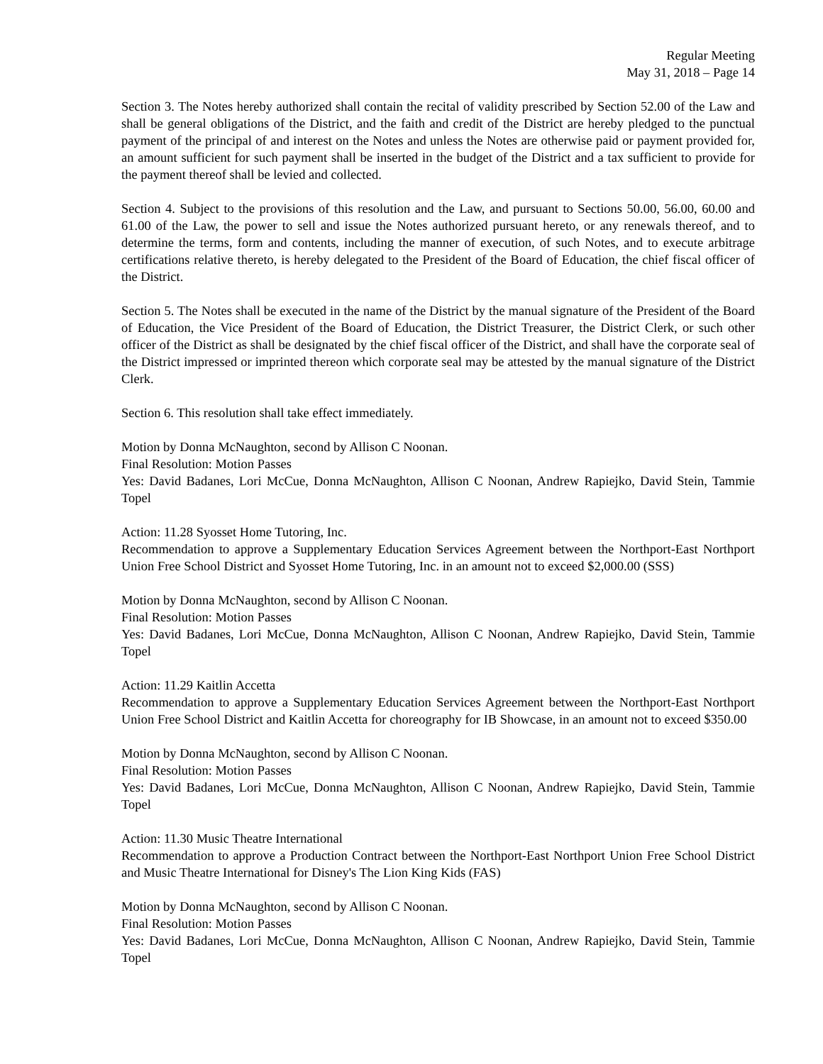Regular Meeting
May 31, 2018 – Page 14
Section 3. The Notes hereby authorized shall contain the recital of validity prescribed by Section 52.00 of the Law and shall be general obligations of the District, and the faith and credit of the District are hereby pledged to the punctual payment of the principal of and interest on the Notes and unless the Notes are otherwise paid or payment provided for, an amount sufficient for such payment shall be inserted in the budget of the District and a tax sufficient to provide for the payment thereof shall be levied and collected.
Section 4. Subject to the provisions of this resolution and the Law, and pursuant to Sections 50.00, 56.00, 60.00 and 61.00 of the Law, the power to sell and issue the Notes authorized pursuant hereto, or any renewals thereof, and to determine the terms, form and contents, including the manner of execution, of such Notes, and to execute arbitrage certifications relative thereto, is hereby delegated to the President of the Board of Education, the chief fiscal officer of the District.
Section 5. The Notes shall be executed in the name of the District by the manual signature of the President of the Board of Education, the Vice President of the Board of Education, the District Treasurer, the District Clerk, or such other officer of the District as shall be designated by the chief fiscal officer of the District, and shall have the corporate seal of the District impressed or imprinted thereon which corporate seal may be attested by the manual signature of the District Clerk.
Section 6. This resolution shall take effect immediately.
Motion by Donna McNaughton, second by Allison C Noonan.
Final Resolution: Motion Passes
Yes: David Badanes, Lori McCue, Donna McNaughton, Allison C Noonan, Andrew Rapiejko, David Stein, Tammie Topel
Action: 11.28 Syosset Home Tutoring, Inc.
Recommendation to approve a Supplementary Education Services Agreement between the Northport-East Northport Union Free School District and Syosset Home Tutoring, Inc. in an amount not to exceed $2,000.00 (SSS)
Motion by Donna McNaughton, second by Allison C Noonan.
Final Resolution: Motion Passes
Yes: David Badanes, Lori McCue, Donna McNaughton, Allison C Noonan, Andrew Rapiejko, David Stein, Tammie Topel
Action: 11.29 Kaitlin Accetta
Recommendation to approve a Supplementary Education Services Agreement between the Northport-East Northport Union Free School District and Kaitlin Accetta for choreography for IB Showcase, in an amount not to exceed $350.00
Motion by Donna McNaughton, second by Allison C Noonan.
Final Resolution: Motion Passes
Yes: David Badanes, Lori McCue, Donna McNaughton, Allison C Noonan, Andrew Rapiejko, David Stein, Tammie Topel
Action: 11.30 Music Theatre International
Recommendation to approve a Production Contract between the Northport-East Northport Union Free School District and Music Theatre International for Disney's The Lion King Kids (FAS)
Motion by Donna McNaughton, second by Allison C Noonan.
Final Resolution: Motion Passes
Yes: David Badanes, Lori McCue, Donna McNaughton, Allison C Noonan, Andrew Rapiejko, David Stein, Tammie Topel